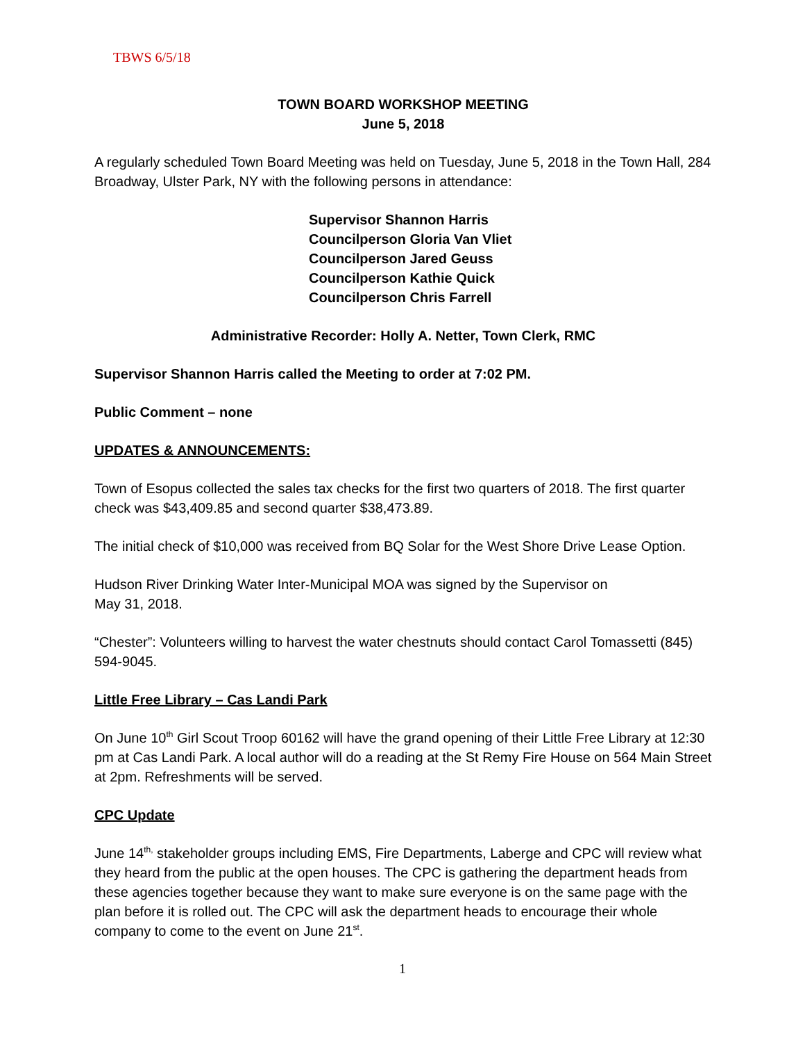TBWS 6/5/18
TOWN BOARD WORKSHOP MEETING
June 5, 2018
A regularly scheduled Town Board Meeting was held on Tuesday, June 5, 2018 in the Town Hall, 284 Broadway, Ulster Park, NY with the following persons in attendance:
Supervisor Shannon Harris
Councilperson Gloria Van Vliet
Councilperson Jared Geuss
Councilperson Kathie Quick
Councilperson Chris Farrell
Administrative Recorder: Holly A. Netter, Town Clerk, RMC
Supervisor Shannon Harris called the Meeting to order at 7:02 PM.
Public Comment – none
UPDATES & ANNOUNCEMENTS:
Town of Esopus collected the sales tax checks for the first two quarters of 2018. The first quarter check was $43,409.85 and second quarter $38,473.89.
The initial check of $10,000 was received from BQ Solar for the West Shore Drive Lease Option.
Hudson River Drinking Water Inter-Municipal MOA was signed by the Supervisor on
May 31, 2018.
“Chester”: Volunteers willing to harvest the water chestnuts should contact Carol Tomassetti (845) 594-9045.
Little Free Library – Cas Landi Park
On June 10<sup>th</sup> Girl Scout Troop 60162 will have the grand opening of their Little Free Library at 12:30 pm at Cas Landi Park. A local author will do a reading at the St Remy Fire House on 564 Main Street at 2pm. Refreshments will be served.
CPC Update
June 14<sup>th,</sup> stakeholder groups including EMS, Fire Departments, Laberge and CPC will review what they heard from the public at the open houses. The CPC is gathering the department heads from these agencies together because they want to make sure everyone is on the same page with the plan before it is rolled out. The CPC will ask the department heads to encourage their whole company to come to the event on June 21<sup>st</sup>.
1